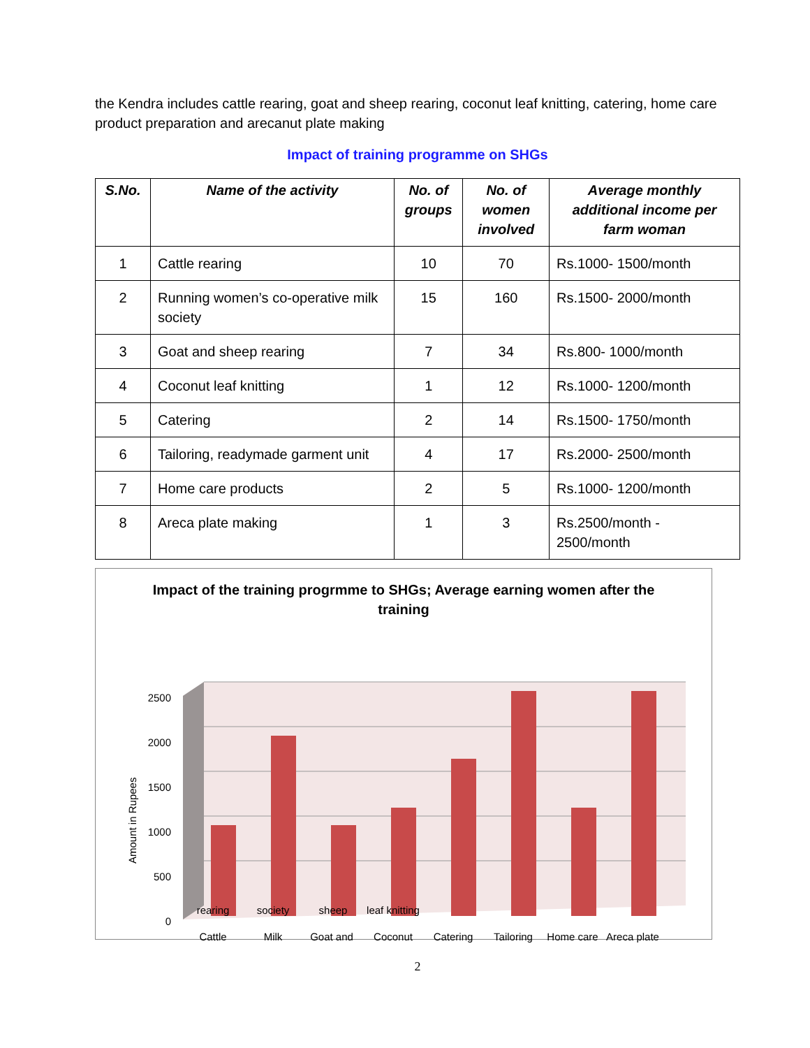the Kendra includes cattle rearing, goat and sheep rearing, coconut leaf knitting, catering, home care product preparation and arecanut plate making
Impact of training programme on SHGs
| S.No. | Name of the activity | No. of groups | No. of women involved | Average monthly additional income per farm woman |
| --- | --- | --- | --- | --- |
| 1 | Cattle rearing | 10 | 70 | Rs.1000- 1500/month |
| 2 | Running women’s co-operative milk society | 15 | 160 | Rs.1500- 2000/month |
| 3 | Goat and sheep rearing | 7 | 34 | Rs.800- 1000/month |
| 4 | Coconut leaf knitting | 1 | 12 | Rs.1000- 1200/month |
| 5 | Catering | 2 | 14 | Rs.1500- 1750/month |
| 6 | Tailoring, readymade garment unit | 4 | 17 | Rs.2000- 2500/month |
| 7 | Home care products | 2 | 5 | Rs.1000- 1200/month |
| 8 | Areca plate making | 1 | 3 | Rs.2500/month - 2500/month |
Impact of the training progrmme to SHGs; Average earning women after the training
2500
2000
1500
1000
500
0
Amount in Rupees
Cattle
Milk
Goat and
Coconut
Catering
Tailoring
Home care
Areca plate
rearing society sheep leaf knitting
2